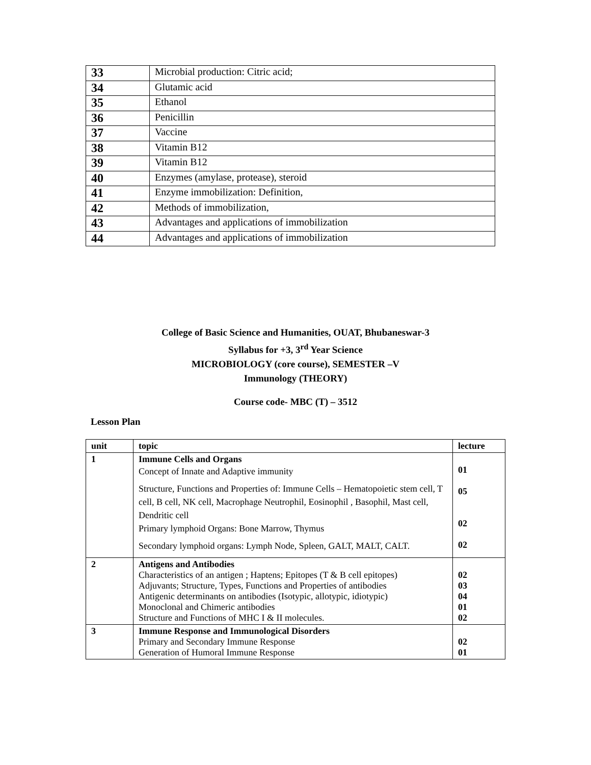| 33 | Microbial production: Citric acid; |
| 34 | Glutamic acid |
| 35 | Ethanol |
| 36 | Penicillin |
| 37 | Vaccine |
| 38 | Vitamin B12 |
| 39 | Vitamin B12 |
| 40 | Enzymes (amylase, protease), steroid |
| 41 | Enzyme immobilization: Definition, |
| 42 | Methods of immobilization, |
| 43 | Advantages and applications of immobilization |
| 44 | Advantages and applications of immobilization |
College of Basic Science and Humanities, OUAT, Bhubaneswar-3
Syllabus for +3, 3<sup>rd</sup> Year Science
MICROBIOLOGY (core course), SEMESTER –V
Immunology (THEORY)
Course code- MBC (T) – 3512
Lesson Plan
| unit | topic | lecture |
| --- | --- | --- |
| 1 | Immune Cells and Organs Concept of Innate and Adaptive immunity Structure, Functions and Properties of: Immune Cells – Hematopoietic stem cell, T cell, B cell, NK cell, Macrophage Neutrophil, Eosinophil , Basophil, Mast cell, Dendritic cell Primary lymphoid Organs: Bone Marrow, Thymus Secondary lymphoid organs: Lymph Node, Spleen, GALT, MALT, CALT. | 01 05 02 02 |
| 2 | Antigens and Antibodies Characteristics of an antigen ; Haptens; Epitopes (T & B cell epitopes) Adjuvants; Structure, Types, Functions and Properties of antibodies Antigenic determinants on antibodies (Isotypic, allotypic, idiotypic) Monoclonal and Chimeric antibodies Structure and Functions of MHC I & II molecules. | 02 03 04 01 02 |
| 3 | Immune Response and Immunological Disorders Primary and Secondary Immune Response Generation of Humoral Immune Response | 02 01 |